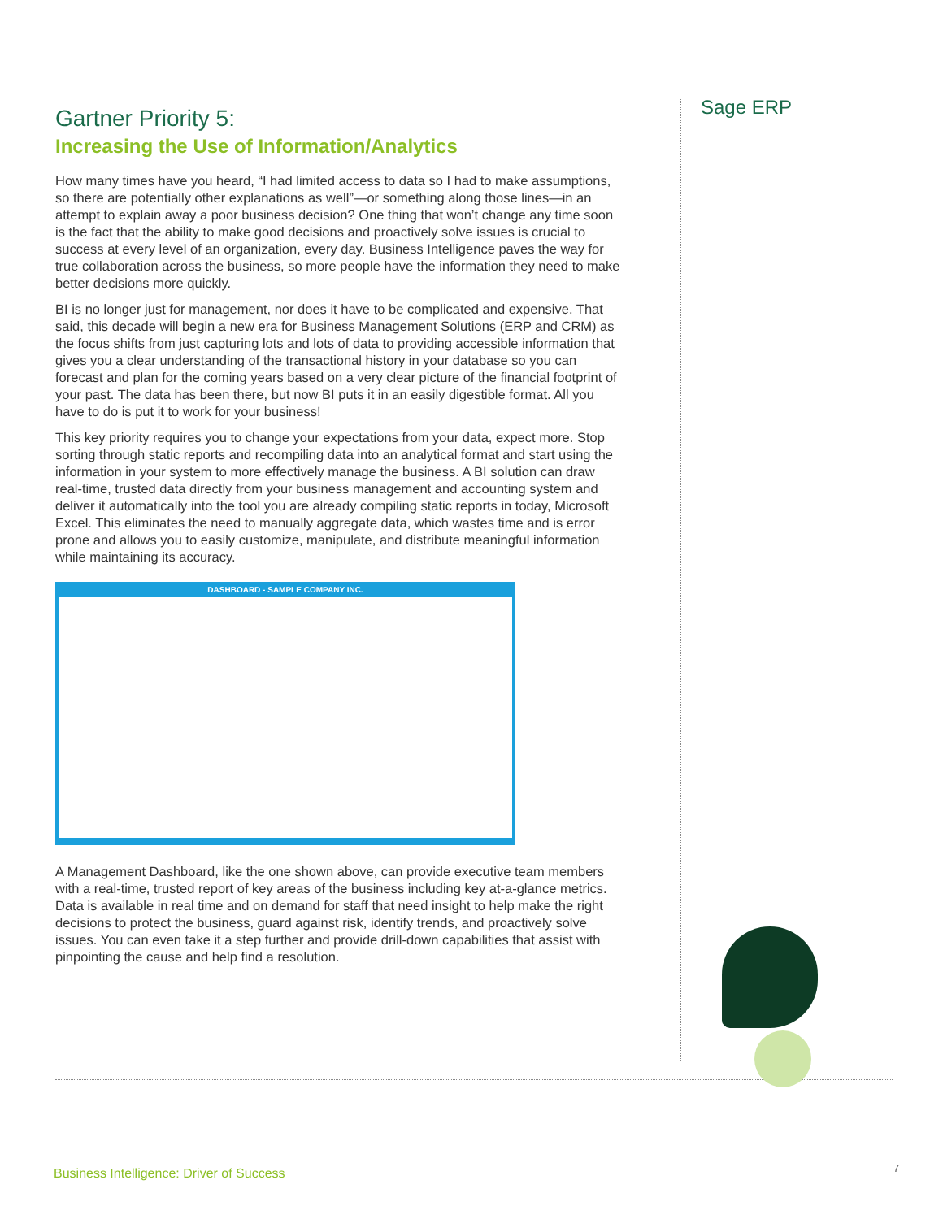Sage ERP
Gartner Priority 5:
Increasing the Use of Information/Analytics
How many times have you heard, “I had limited access to data so I had to make assumptions, so there are potentially other explanations as well”—or something along those lines—in an attempt to explain away a poor business decision? One thing that won’t change any time soon is the fact that the ability to make good decisions and proactively solve issues is crucial to success at every level of an organization, every day. Business Intelligence paves the way for true collaboration across the business, so more people have the information they need to make better decisions more quickly.
BI is no longer just for management, nor does it have to be complicated and expensive. That said, this decade will begin a new era for Business Management Solutions (ERP and CRM) as the focus shifts from just capturing lots and lots of data to providing accessible information that gives you a clear understanding of the transactional history in your database so you can forecast and plan for the coming years based on a very clear picture of the financial footprint of your past. The data has been there, but now BI puts it in an easily digestible format. All you have to do is put it to work for your business!
This key priority requires you to change your expectations from your data, expect more. Stop sorting through static reports and recompiling data into an analytical format and start using the information in your system to more effectively manage the business. A BI solution can draw real-time, trusted data directly from your business management and accounting system and deliver it automatically into the tool you are already compiling static reports in today, Microsoft Excel. This eliminates the need to manually aggregate data, which wastes time and is error prone and allows you to easily customize, manipulate, and distribute meaningful information while maintaining its accuracy.
DASHBOARD - SAMPLE COMPANY INC.
A Management Dashboard, like the one shown above, can provide executive team members with a real-time, trusted report of key areas of the business including key at-a-glance metrics. Data is available in real time and on demand for staff that need insight to help make the right decisions to protect the business, guard against risk, identify trends, and proactively solve issues. You can even take it a step further and provide drill-down capabilities that assist with pinpointing the cause and help find a resolution.
Business Intelligence: Driver of Success
7